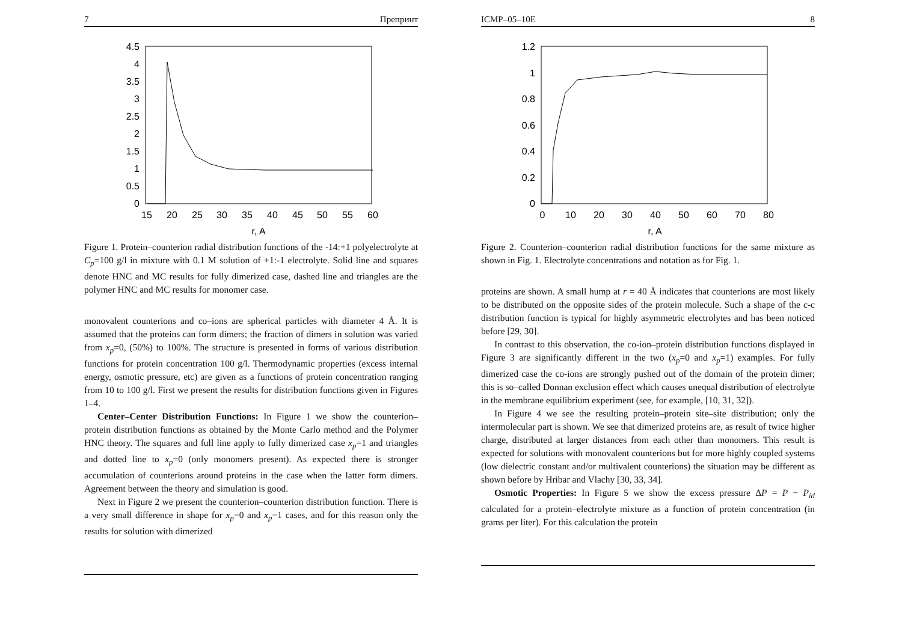7 Препринт
4.5
4
3.5
3
2.5
2
1.5
1
0.5
0
15
20
25
30
35
40
45
50
55
60
r, A
Figure 1. Protein–counterion radial distribution functions of the -14:+1 polyelectrolyte at C<sub>p</sub>=100 g/l in mixture with 0.1 M solution of +1:-1 electrolyte. Solid line and squares denote HNC and MC results for fully dimerized case, dashed line and triangles are the polymer HNC and MC results for monomer case.
monovalent counterions and co–ions are spherical particles with diameter 4 Å. It is assumed that the proteins can form dimers; the fraction of dimers in solution was varied from x<sub>p</sub>=0, (50%) to 100%. The structure is presented in forms of various distribution functions for protein concentration 100 g/l. Thermodynamic properties (excess internal energy, osmotic pressure, etc) are given as a functions of protein concentration ranging from 10 to 100 g/l. First we present the results for distribution functions given in Figures 1–4.
Center–Center Distribution Functions: In Figure 1 we show the counterion–protein distribution functions as obtained by the Monte Carlo method and the Polymer HNC theory. The squares and full line apply to fully dimerized case x<sub>p</sub>=1 and triangles and dotted line to x<sub>p</sub>=0 (only monomers present). As expected there is stronger accumulation of counterions around proteins in the case when the latter form dimers. Agreement between the theory and simulation is good.
Next in Figure 2 we present the counterion–counterion distribution function. There is a very small difference in shape for x<sub>p</sub>=0 and x<sub>p</sub>=1 cases, and for this reason only the results for solution with dimerized
ICMP–05–10E 8
1.2
1
0.8
0.6
0.4
0.2
0
0
10
20
30
40
50
60
70
80
r, A
Figure 2. Counterion–counterion radial distribution functions for the same mixture as shown in Fig. 1. Electrolyte concentrations and notation as for Fig. 1.
proteins are shown. A small hump at r = 40 Å indicates that counterions are most likely to be distributed on the opposite sides of the protein molecule. Such a shape of the c-c distribution function is typical for highly asymmetric electrolytes and has been noticed before [29, 30].
In contrast to this observation, the co-ion–protein distribution functions displayed in Figure 3 are significantly different in the two (x<sub>p</sub>=0 and x<sub>p</sub>=1) examples. For fully dimerized case the co-ions are strongly pushed out of the domain of the protein dimer; this is so–called Donnan exclusion effect which causes unequal distribution of electrolyte in the membrane equilibrium experiment (see, for example, [10, 31, 32]).
In Figure 4 we see the resulting protein–protein site–site distribution; only the intermolecular part is shown. We see that dimerized proteins are, as result of twice higher charge, distributed at larger distances from each other than monomers. This result is expected for solutions with monovalent counterions but for more highly coupled systems (low dielectric constant and/or multivalent counterions) the situation may be different as shown before by Hribar and Vlachy [30, 33, 34].
Osmotic Properties: In Figure 5 we show the excess pressure ΔP = P − P<sub>id</sub> calculated for a protein–electrolyte mixture as a function of protein concentration (in grams per liter). For this calculation the protein